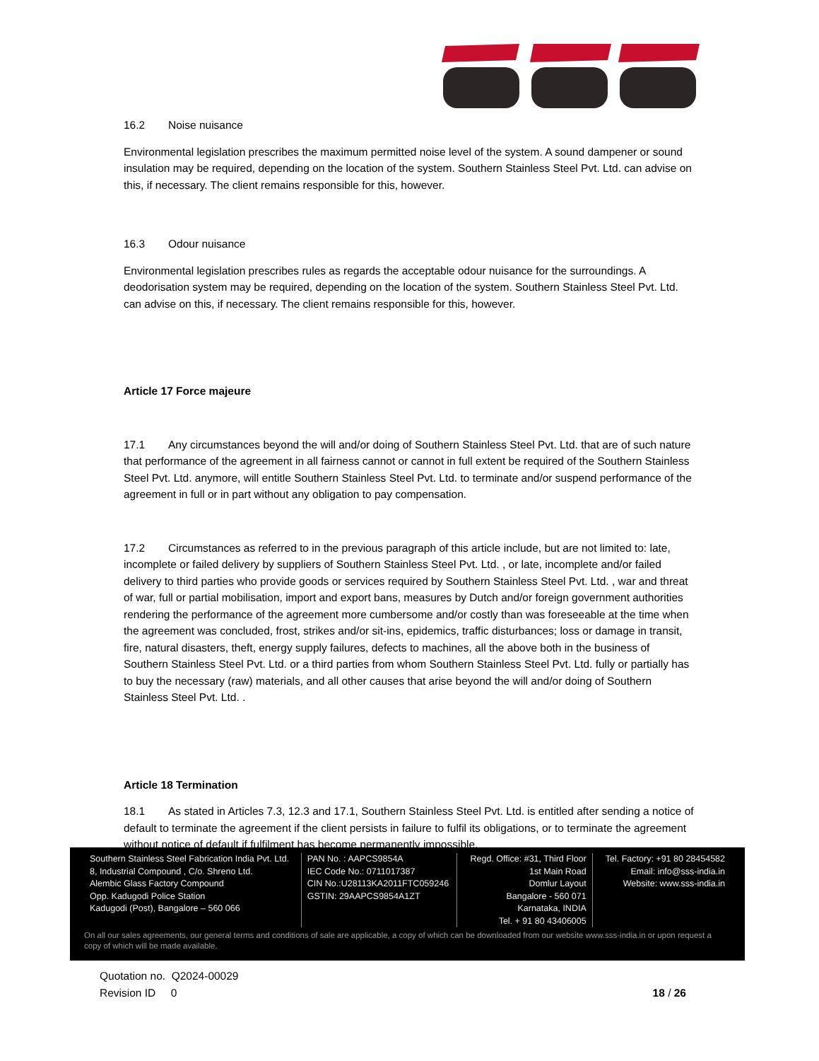16.2 Noise nuisance
Environmental legislation prescribes the maximum permitted noise level of the system. A sound dampener or sound insulation may be required, depending on the location of the system. Southern Stainless Steel Pvt. Ltd. can advise on this, if necessary. The client remains responsible for this, however.
16.3 Odour nuisance
Environmental legislation prescribes rules as regards the acceptable odour nuisance for the surroundings. A deodorisation system may be required, depending on the location of the system. Southern Stainless Steel Pvt. Ltd. can advise on this, if necessary. The client remains responsible for this, however.
Article 17 Force majeure
17.1 Any circumstances beyond the will and/or doing of Southern Stainless Steel Pvt. Ltd. that are of such nature that performance of the agreement in all fairness cannot or cannot in full extent be required of the Southern Stainless Steel Pvt. Ltd. anymore, will entitle Southern Stainless Steel Pvt. Ltd. to terminate and/or suspend performance of the agreement in full or in part without any obligation to pay compensation.
17.2 Circumstances as referred to in the previous paragraph of this article include, but are not limited to: late, incomplete or failed delivery by suppliers of Southern Stainless Steel Pvt. Ltd. , or late, incomplete and/or failed delivery to third parties who provide goods or services required by Southern Stainless Steel Pvt. Ltd. , war and threat of war, full or partial mobilisation, import and export bans, measures by Dutch and/or foreign government authorities rendering the performance of the agreement more cumbersome and/or costly than was foreseeable at the time when the agreement was concluded, frost, strikes and/or sit-ins, epidemics, traffic disturbances; loss or damage in transit, fire, natural disasters, theft, energy supply failures, defects to machines, all the above both in the business of Southern Stainless Steel Pvt. Ltd. or a third parties from whom Southern Stainless Steel Pvt. Ltd. fully or partially has to buy the necessary (raw) materials, and all other causes that arise beyond the will and/or doing of Southern Stainless Steel Pvt. Ltd. .
Article 18 Termination
18.1 As stated in Articles 7.3, 12.3 and 17.1, Southern Stainless Steel Pvt. Ltd. is entitled after sending a notice of default to terminate the agreement if the client persists in failure to fulfil its obligations, or to terminate the agreement without notice of default if fulfilment has become permanently impossible.
Southern Stainless Steel Fabrication India Pvt. Ltd.
8, Industrial Compound , C/o. Shreno Ltd.
Alembic Glass Factory Compound
Opp. Kadugodi Police Station
Kadugodi (Post), Bangalore – 560 066
PAN No. : AAPCS9854A
IEC Code No.: 0711017387
CIN No.:U28113KA2011FTC059246
GSTIN: 29AAPCS9854A1ZT
Regd. Office: #31, Third Floor
1st Main Road
Domlur Layout
Bangalore - 560 071
Karnataka, INDIA
Tel. + 91 80 43406005
Tel. Factory: +91 80 28454582
Email: info@sss-india.in
Website: www.sss-india.in
On all our sales agreements, our general terms and conditions of sale are applicable, a copy of which can be downloaded from our website www.sss-india.in or upon request a copy of which will be made available.
Quotation no. Q2024-00029
Revision ID 0 18 / 26